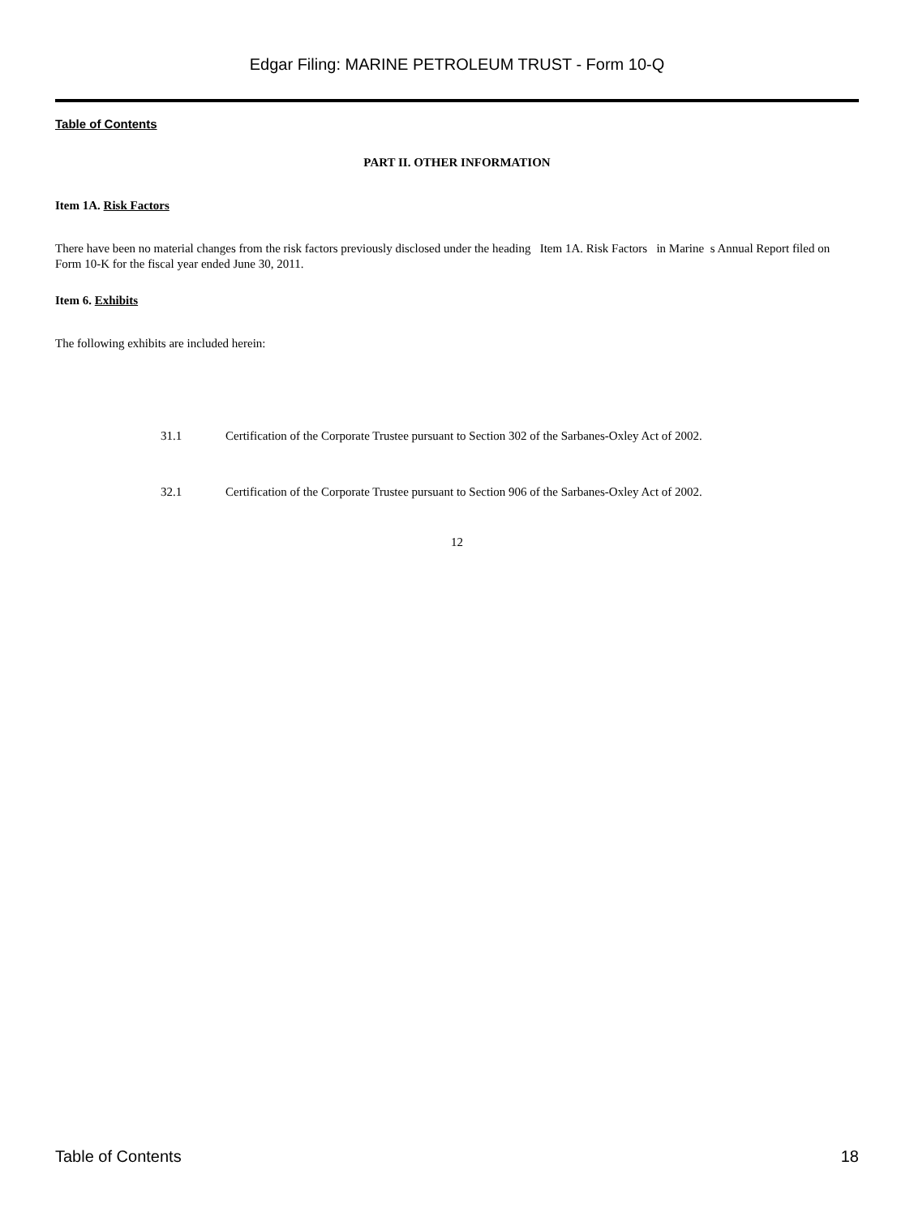Edgar Filing: MARINE PETROLEUM TRUST - Form 10-Q
Table of Contents
PART II. OTHER INFORMATION
Item 1A. Risk Factors
There have been no material changes from the risk factors previously disclosed under the heading Item 1A. Risk Factors in Marine s Annual Report filed on Form 10-K for the fiscal year ended June 30, 2011.
Item 6. Exhibits
The following exhibits are included herein:
31.1 Certification of the Corporate Trustee pursuant to Section 302 of the Sarbanes-Oxley Act of 2002.
32.1 Certification of the Corporate Trustee pursuant to Section 906 of the Sarbanes-Oxley Act of 2002.
12
Table of Contents 18